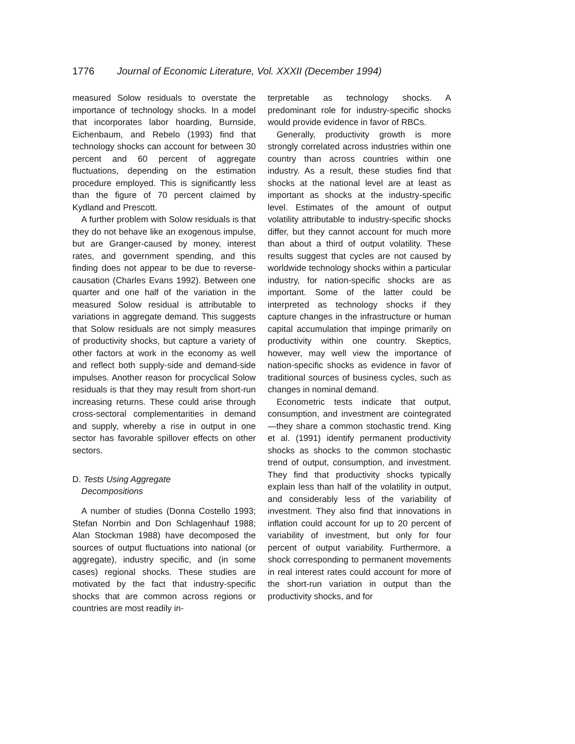1776 Journal of Economic Literature, Vol. XXXII (December 1994)
measured Solow residuals to overstate the importance of technology shocks. In a model that incorporates labor hoarding, Burnside, Eichenbaum, and Rebelo (1993) find that technology shocks can account for between 30 percent and 60 percent of aggregate fluctuations, depending on the estimation procedure employed. This is significantly less than the figure of 70 percent claimed by Kydland and Prescott.
A further problem with Solow residuals is that they do not behave like an exogenous impulse, but are Granger-caused by money, interest rates, and government spending, and this finding does not appear to be due to reverse-causation (Charles Evans 1992). Between one quarter and one half of the variation in the measured Solow residual is attributable to variations in aggregate demand. This suggests that Solow residuals are not simply measures of productivity shocks, but capture a variety of other factors at work in the economy as well and reflect both supply-side and demand-side impulses. Another reason for procyclical Solow residuals is that they may result from short-run increasing returns. These could arise through cross-sectoral complementarities in demand and supply, whereby a rise in output in one sector has favorable spillover effects on other sectors.
D. Tests Using Aggregate
Decompositions
A number of studies (Donna Costello 1993; Stefan Norrbin and Don Schlagenhauf 1988; Alan Stockman 1988) have decomposed the sources of output fluctuations into national (or aggregate), industry specific, and (in some cases) regional shocks. These studies are motivated by the fact that industry-specific shocks that are common across regions or countries are most readily in-
terpretable as technology shocks. A predominant role for industry-specific shocks would provide evidence in favor of RBCs.
Generally, productivity growth is more strongly correlated across industries within one country than across countries within one industry. As a result, these studies find that shocks at the national level are at least as important as shocks at the industry-specific level. Estimates of the amount of output volatility attributable to industry-specific shocks differ, but they cannot account for much more than about a third of output volatility. These results suggest that cycles are not caused by worldwide technology shocks within a particular industry, for nation-specific shocks are as important. Some of the latter could be interpreted as technology shocks if they capture changes in the infrastructure or human capital accumulation that impinge primarily on productivity within one country. Skeptics, however, may well view the importance of nation-specific shocks as evidence in favor of traditional sources of business cycles, such as changes in nominal demand.
Econometric tests indicate that output, consumption, and investment are cointegrated—they share a common stochastic trend. King et al. (1991) identify permanent productivity shocks as shocks to the common stochastic trend of output, consumption, and investment. They find that productivity shocks typically explain less than half of the volatility in output, and considerably less of the variability of investment. They also find that innovations in inflation could account for up to 20 percent of variability of investment, but only for four percent of output variability. Furthermore, a shock corresponding to permanent movements in real interest rates could account for more of the short-run variation in output than the productivity shocks, and for